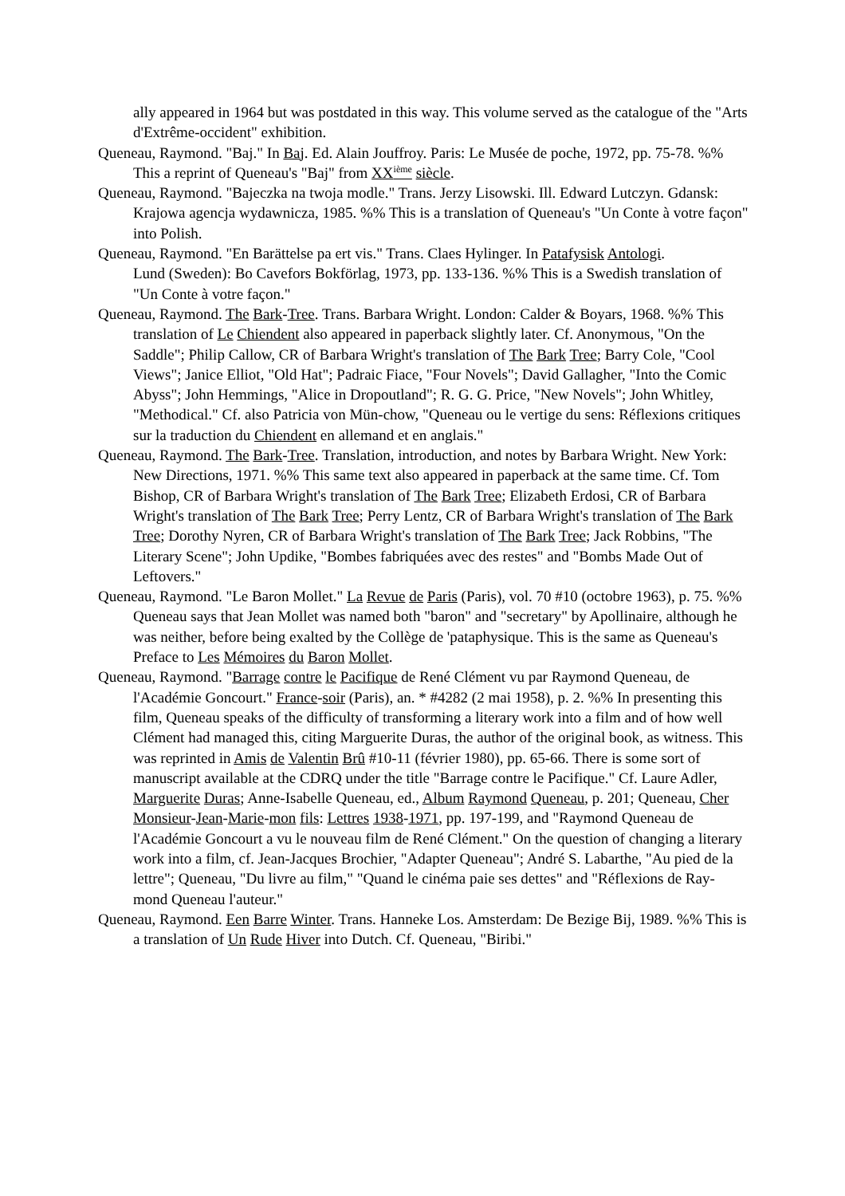ally appeared in 1964 but was postdated in this way. This volume served as the catalogue of the "Arts d'Extrême-occident" exhibition.
Queneau, Raymond. "Baj." In Baj. Ed. Alain Jouffroy. Paris: Le Musée de poche, 1972, pp. 75-78. %% This a reprint of Queneau's "Baj" from XX<sup>ième</sup> siècle.
Queneau, Raymond. "Bajeczka na twoja modle." Trans. Jerzy Lisowski. Ill. Edward Lutczyn. Gdansk: Krajowa agencja wydawnicza, 1985. %% This is a translation of Queneau's "Un Conte à votre façon" into Polish.
Queneau, Raymond. "En Barättelse pa ert vis." Trans. Claes Hylinger. In Patafysisk Antologi.
Lund (Sweden): Bo Cavefors Bokförlag, 1973, pp. 133-136. %% This is a Swedish translation of "Un Conte à votre façon."
Queneau, Raymond. The Bark-Tree. Trans. Barbara Wright. London: Calder & Boyars, 1968. %% This translation of Le Chiendent also appeared in paperback slightly later. Cf. Anonymous, "On the Saddle"; Philip Callow, CR of Barbara Wright's translation of The Bark Tree; Barry Cole, "Cool Views"; Janice Elliot, "Old Hat"; Padraic Fiace, "Four Novels"; David Gallagher, "Into the Comic Abyss"; John Hemmings, "Alice in Dropoutland"; R. G. G. Price, "New Novels"; John Whitley, "Methodical." Cf. also Patricia von Mün-chow, "Queneau ou le vertige du sens: Réflexions critiques sur la traduction du Chiendent en allemand et en anglais."
Queneau, Raymond. The Bark-Tree. Translation, introduction, and notes by Barbara Wright. New York: New Directions, 1971. %% This same text also appeared in paperback at the same time. Cf. Tom Bishop, CR of Barbara Wright's translation of The Bark Tree; Elizabeth Erdosi, CR of Barbara Wright's translation of The Bark Tree; Perry Lentz, CR of Barbara Wright's translation of The Bark Tree; Dorothy Nyren, CR of Barbara Wright's translation of The Bark Tree; Jack Robbins, "The Literary Scene"; John Updike, "Bombes fabriquées avec des restes" and "Bombs Made Out of Leftovers."
Queneau, Raymond. "Le Baron Mollet." La Revue de Paris (Paris), vol. 70 #10 (octobre 1963), p. 75. %% Queneau says that Jean Mollet was named both "baron" and "secretary" by Apollinaire, although he was neither, before being exalted by the Collège de 'pataphysique. This is the same as Queneau's Preface to Les Mémoires du Baron Mollet.
Queneau, Raymond. "Barrage contre le Pacifique de René Clément vu par Raymond Queneau, de l'Académie Goncourt." France-soir (Paris), an. * #4282 (2 mai 1958), p. 2. %% In presenting this film, Queneau speaks of the difficulty of transforming a literary work into a film and of how well Clément had managed this, citing Marguerite Duras, the author of the original book, as witness. This was reprinted in Amis de Valentin Brû #10-11 (février 1980), pp. 65-66. There is some sort of manuscript available at the CDRQ under the title "Barrage contre le Pacifique." Cf. Laure Adler, Marguerite Duras; Anne-Isabelle Queneau, ed., Album Raymond Queneau, p. 201; Queneau, Cher Monsieur-Jean-Marie-mon fils: Lettres 1938-1971, pp. 197-199, and "Raymond Queneau de l'Académie Goncourt a vu le nouveau film de René Clément." On the question of changing a literary work into a film, cf. Jean-Jacques Brochier, "Adapter Queneau"; André S. Labarthe, "Au pied de la lettre"; Queneau, "Du livre au film," "Quand le cinéma paie ses dettes" and "Réflexions de Ray-mond Queneau l'auteur."
Queneau, Raymond. Een Barre Winter. Trans. Hanneke Los. Amsterdam: De Bezige Bij, 1989. %% This is a translation of Un Rude Hiver into Dutch. Cf. Queneau, "Biribi."